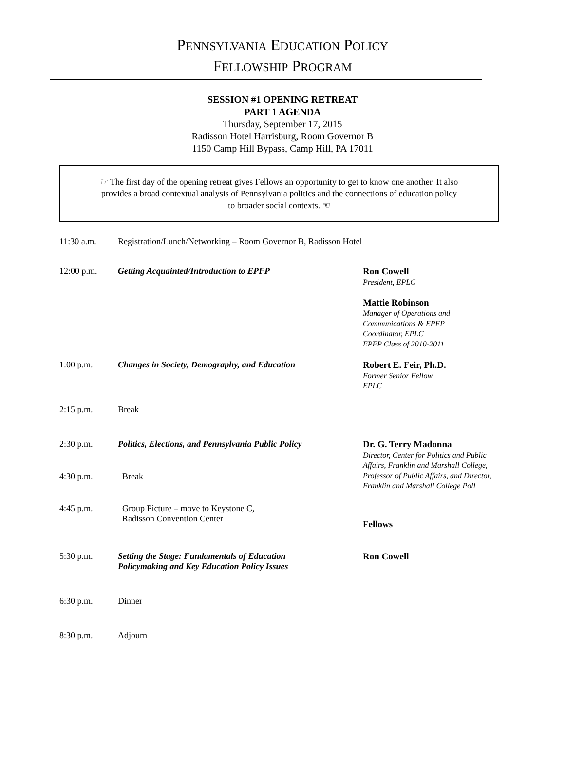PENNSYLVANIA EDUCATION POLICY
FELLOWSHIP PROGRAM
SESSION #1 OPENING RETREAT
PART 1 AGENDA
Thursday, September 17, 2015
Radisson Hotel Harrisburg, Room Governor B
1150 Camp Hill Bypass, Camp Hill, PA 17011
☞ The first day of the opening retreat gives Fellows an opportunity to get to know one another. It also provides a broad contextual analysis of Pennsylvania politics and the connections of education policy to broader social contexts. ☜
11:30 a.m. Registration/Lunch/Networking – Room Governor B, Radisson Hotel
12:00 p.m. Getting Acquainted/Introduction to EPFP
Ron Cowell
President, EPLC
Mattie Robinson
Manager of Operations and
Communications & EPFP
Coordinator, EPLC
EPFP Class of 2010-2011
1:00 p.m. Changes in Society, Demography, and Education
Robert E. Feir, Ph.D.
Former Senior Fellow
EPLC
2:15 p.m. Break
2:30 p.m. Politics, Elections, and Pennsylvania Public Policy
Dr. G. Terry Madonna
Director, Center for Politics and Public Affairs, Franklin and Marshall College, Professor of Public Affairs, and Director, Franklin and Marshall College Poll
4:30 p.m. Break
4:45 p.m. Group Picture – move to Keystone C,
Radisson Convention Center
Fellows
5:30 p.m. Setting the Stage: Fundamentals of Education
Policymaking and Key Education Policy Issues
Ron Cowell
6:30 p.m. Dinner
8:30 p.m. Adjourn